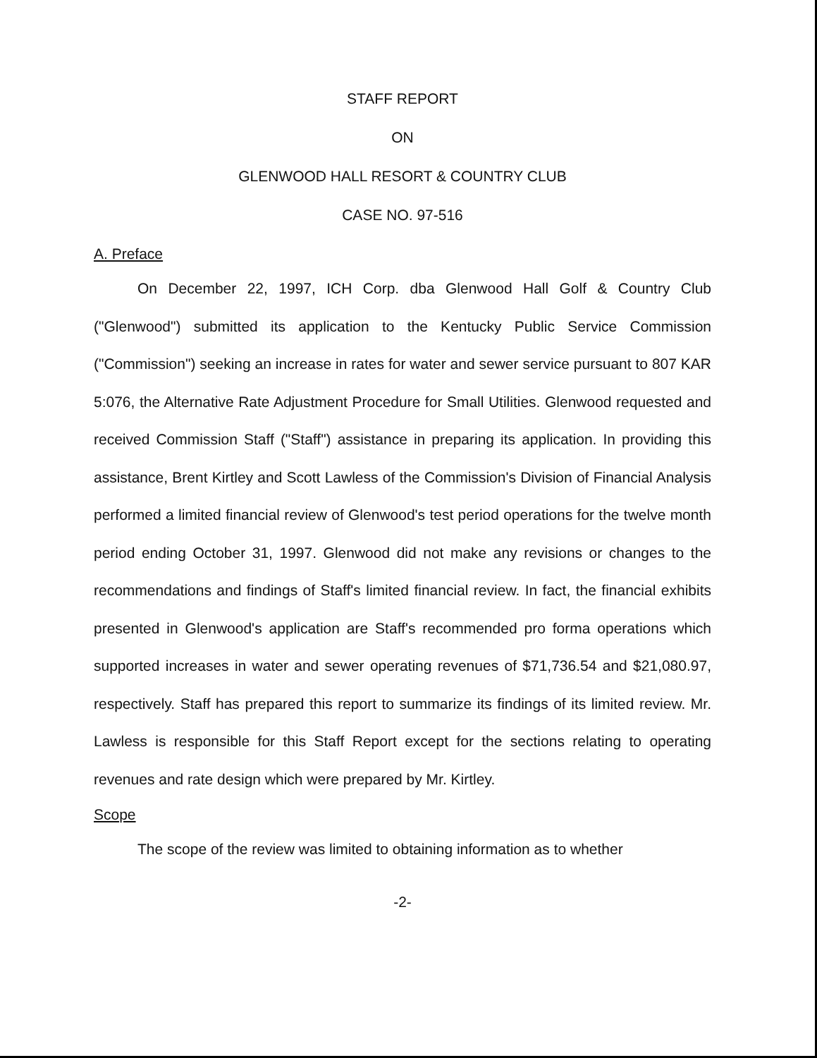STAFF REPORT
ON
GLENWOOD HALL RESORT & COUNTRY CLUB
CASE NO. 97-516
A. Preface
On December 22, 1997, ICH Corp. dba Glenwood Hall Golf & Country Club ("Glenwood") submitted its application to the Kentucky Public Service Commission ("Commission") seeking an increase in rates for water and sewer service pursuant to 807 KAR 5:076, the Alternative Rate Adjustment Procedure for Small Utilities. Glenwood requested and received Commission Staff ("Staff") assistance in preparing its application. In providing this assistance, Brent Kirtley and Scott Lawless of the Commission's Division of Financial Analysis performed a limited financial review of Glenwood's test period operations for the twelve month period ending October 31, 1997. Glenwood did not make any revisions or changes to the recommendations and findings of Staff's limited financial review. In fact, the financial exhibits presented in Glenwood's application are Staff's recommended pro forma operations which supported increases in water and sewer operating revenues of $71,736.54 and $21,080.97, respectively. Staff has prepared this report to summarize its findings of its limited review. Mr. Lawless is responsible for this Staff Report except for the sections relating to operating revenues and rate design which were prepared by Mr. Kirtley.
Scope
The scope of the review was limited to obtaining information as to whether
-2-